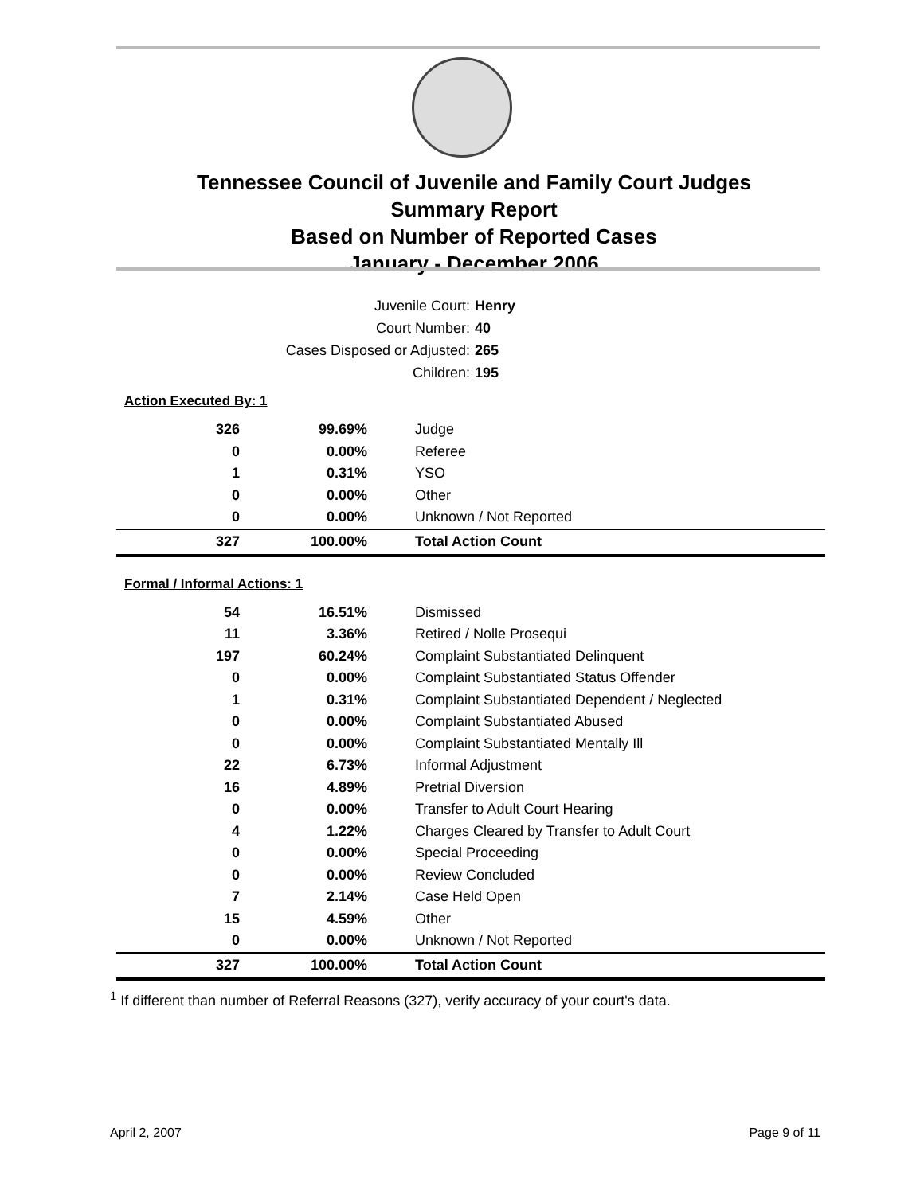Tennessee Council of Juvenile and Family Court Judges
Summary Report
Based on Number of Reported Cases
January - December 2006
Juvenile Court: Henry
Court Number: 40
Cases Disposed or Adjusted: 265
Children: 195
Action Executed By: 1
| 326 | 99.69% | Judge |
| 0 | 0.00% | Referee |
| 1 | 0.31% | YSO |
| 0 | 0.00% | Other |
| 0 | 0.00% | Unknown / Not Reported |
| 327 | 100.00% | Total Action Count |
Formal / Informal Actions: 1
| 54 | 16.51% | Dismissed |
| 11 | 3.36% | Retired / Nolle Prosequi |
| 197 | 60.24% | Complaint Substantiated Delinquent |
| 0 | 0.00% | Complaint Substantiated Status Offender |
| 1 | 0.31% | Complaint Substantiated Dependent / Neglected |
| 0 | 0.00% | Complaint Substantiated Abused |
| 0 | 0.00% | Complaint Substantiated Mentally Ill |
| 22 | 6.73% | Informal Adjustment |
| 16 | 4.89% | Pretrial Diversion |
| 0 | 0.00% | Transfer to Adult Court Hearing |
| 4 | 1.22% | Charges Cleared by Transfer to Adult Court |
| 0 | 0.00% | Special Proceeding |
| 0 | 0.00% | Review Concluded |
| 7 | 2.14% | Case Held Open |
| 15 | 4.59% | Other |
| 0 | 0.00% | Unknown / Not Reported |
| 327 | 100.00% | Total Action Count |
<sup>1</sup> If different than number of Referral Reasons (327), verify accuracy of your court's data.
April 2, 2007 Page 9 of 11